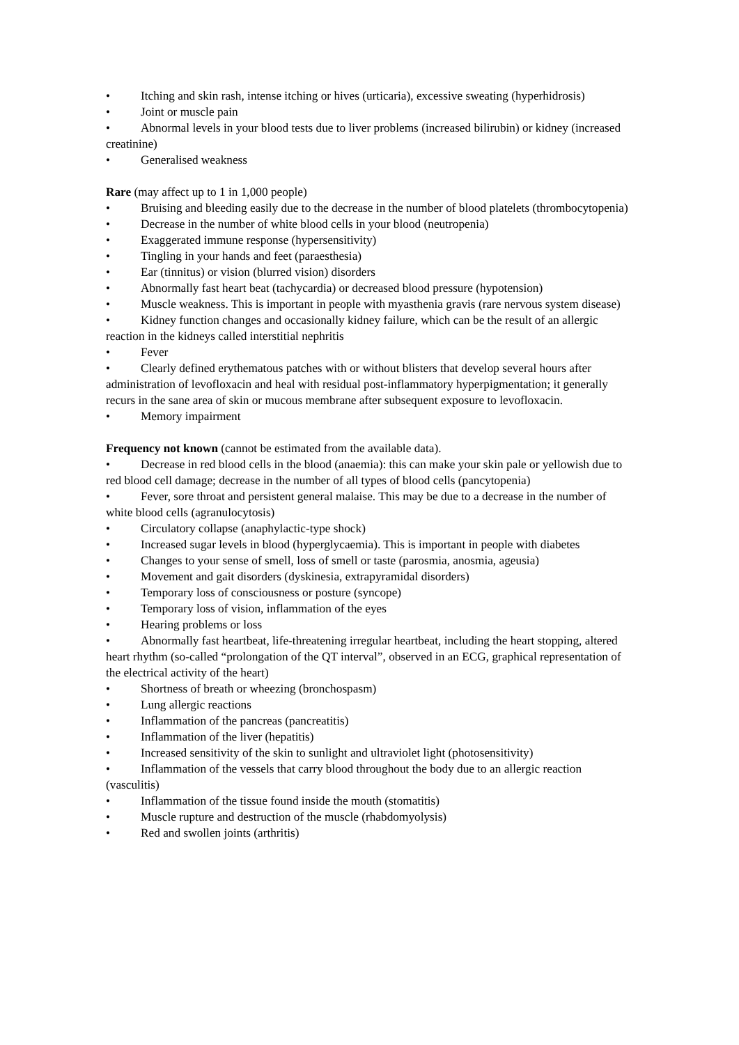• Itching and skin rash, intense itching or hives (urticaria), excessive sweating (hyperhidrosis)
• Joint or muscle pain
• Abnormal levels in your blood tests due to liver problems (increased bilirubin) or kidney (increased creatinine)
• Generalised weakness
Rare (may affect up to 1 in 1,000 people)
• Bruising and bleeding easily due to the decrease in the number of blood platelets (thrombocytopenia)
• Decrease in the number of white blood cells in your blood (neutropenia)
• Exaggerated immune response (hypersensitivity)
• Tingling in your hands and feet (paraesthesia)
• Ear (tinnitus) or vision (blurred vision) disorders
• Abnormally fast heart beat (tachycardia) or decreased blood pressure (hypotension)
• Muscle weakness. This is important in people with myasthenia gravis (rare nervous system disease)
• Kidney function changes and occasionally kidney failure, which can be the result of an allergic reaction in the kidneys called interstitial nephritis
• Fever
• Clearly defined erythematous patches with or without blisters that develop several hours after administration of levofloxacin and heal with residual post-inflammatory hyperpigmentation; it generally recurs in the sane area of skin or mucous membrane after subsequent exposure to levofloxacin.
• Memory impairment
Frequency not known (cannot be estimated from the available data).
• Decrease in red blood cells in the blood (anaemia): this can make your skin pale or yellowish due to red blood cell damage; decrease in the number of all types of blood cells (pancytopenia)
• Fever, sore throat and persistent general malaise. This may be due to a decrease in the number of white blood cells (agranulocytosis)
• Circulatory collapse (anaphylactic-type shock)
• Increased sugar levels in blood (hyperglycaemia). This is important in people with diabetes
• Changes to your sense of smell, loss of smell or taste (parosmia, anosmia, ageusia)
• Movement and gait disorders (dyskinesia, extrapyramidal disorders)
• Temporary loss of consciousness or posture (syncope)
• Temporary loss of vision, inflammation of the eyes
• Hearing problems or loss
• Abnormally fast heartbeat, life-threatening irregular heartbeat, including the heart stopping, altered heart rhythm (so-called “prolongation of the QT interval”, observed in an ECG, graphical representation of the electrical activity of the heart)
• Shortness of breath or wheezing (bronchospasm)
• Lung allergic reactions
• Inflammation of the pancreas (pancreatitis)
• Inflammation of the liver (hepatitis)
• Increased sensitivity of the skin to sunlight and ultraviolet light (photosensitivity)
• Inflammation of the vessels that carry blood throughout the body due to an allergic reaction (vasculitis)
• Inflammation of the tissue found inside the mouth (stomatitis)
• Muscle rupture and destruction of the muscle (rhabdomyolysis)
• Red and swollen joints (arthritis)